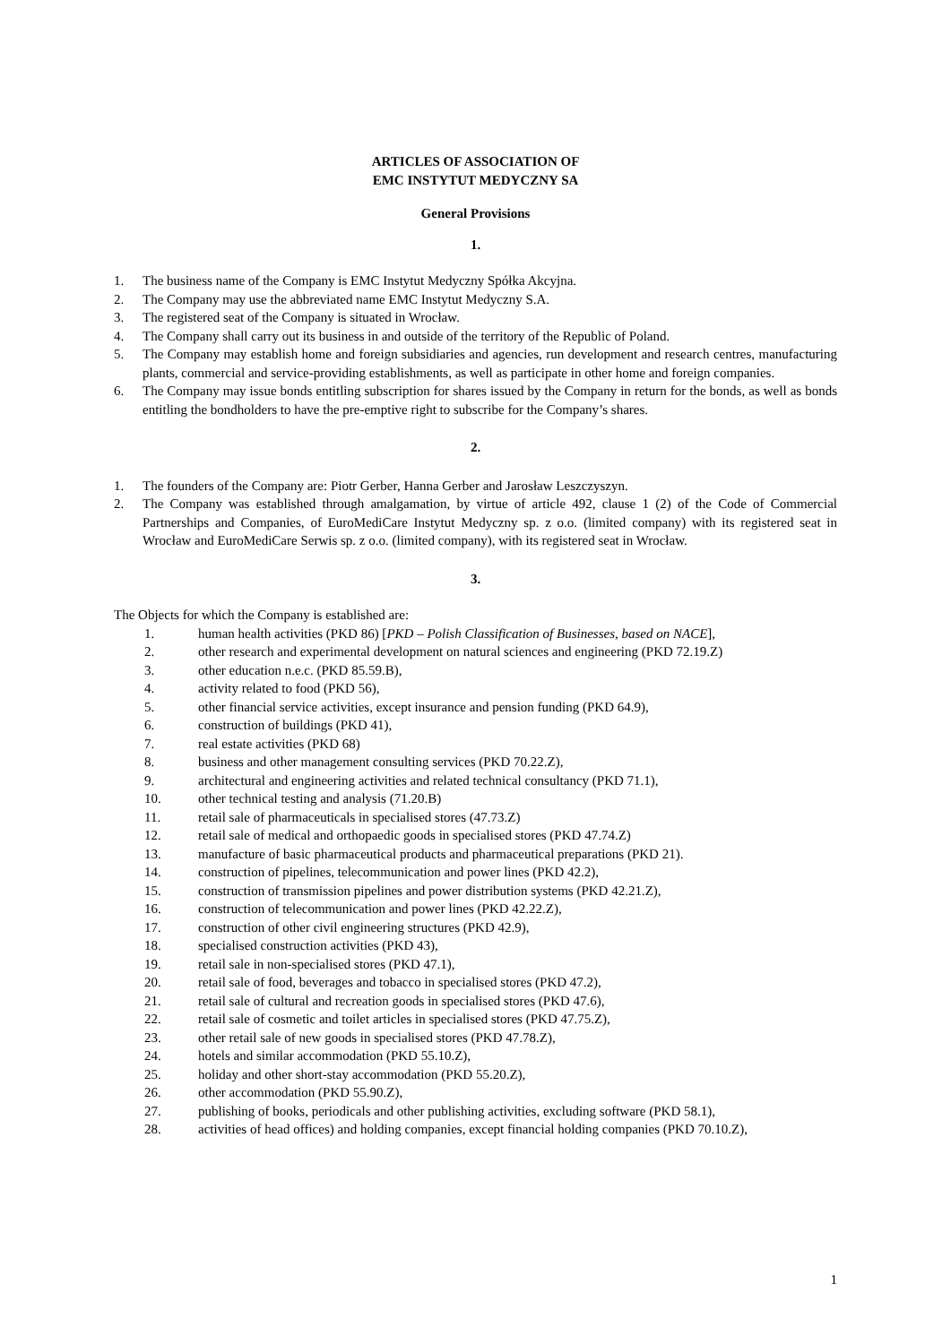ARTICLES OF ASSOCIATION OF
EMC INSTYTUT MEDYCZNY SA
General Provisions
1.
1. The business name of the Company is EMC Instytut Medyczny Spółka Akcyjna.
2. The Company may use the abbreviated name EMC Instytut Medyczny S.A.
3. The registered seat of the Company is situated in Wrocław.
4. The Company shall carry out its business in and outside of the territory of the Republic of Poland.
5. The Company may establish home and foreign subsidiaries and agencies, run development and research centres, manufacturing plants, commercial and service-providing establishments, as well as participate in other home and foreign companies.
6. The Company may issue bonds entitling subscription for shares issued by the Company in return for the bonds, as well as bonds entitling the bondholders to have the pre-emptive right to subscribe for the Company’s shares.
2.
1. The founders of the Company are: Piotr Gerber, Hanna Gerber and Jarosław Leszczyszyn.
2. The Company was established through amalgamation, by virtue of article 492, clause 1 (2) of the Code of Commercial Partnerships and Companies, of EuroMediCare Instytut Medyczny sp. z o.o. (limited company) with its registered seat in Wrocław and EuroMediCare Serwis sp. z o.o. (limited company), with its registered seat in Wrocław.
3.
The Objects for which the Company is established are:
1. human health activities (PKD 86) [PKD – Polish Classification of Businesses, based on NACE],
2. other research and experimental development on natural sciences and engineering (PKD 72.19.Z)
3. other education n.e.c. (PKD 85.59.B),
4. activity related to food (PKD 56),
5. other financial service activities, except insurance and pension funding (PKD 64.9),
6. construction of buildings (PKD 41),
7. real estate activities (PKD 68)
8. business and other management consulting services (PKD 70.22.Z),
9. architectural and engineering activities and related technical consultancy (PKD 71.1),
10. other technical testing and analysis (71.20.B)
11. retail sale of pharmaceuticals in specialised stores (47.73.Z)
12. retail sale of medical and orthopaedic goods in specialised stores (PKD 47.74.Z)
13. manufacture of basic pharmaceutical products and pharmaceutical preparations (PKD 21).
14. construction of pipelines, telecommunication and power lines (PKD 42.2),
15. construction of transmission pipelines and power distribution systems (PKD 42.21.Z),
16. construction of telecommunication and power lines (PKD 42.22.Z),
17. construction of other civil engineering structures (PKD 42.9),
18. specialised construction activities (PKD 43),
19. retail sale in non-specialised stores (PKD 47.1),
20. retail sale of food, beverages and tobacco in specialised stores (PKD 47.2),
21. retail sale of cultural and recreation goods in specialised stores (PKD 47.6),
22. retail sale of cosmetic and toilet articles in specialised stores (PKD 47.75.Z),
23. other retail sale of new goods in specialised stores (PKD 47.78.Z),
24. hotels and similar accommodation (PKD 55.10.Z),
25. holiday and other short-stay accommodation (PKD 55.20.Z),
26. other accommodation (PKD 55.90.Z),
27. publishing of books, periodicals and other publishing activities, excluding software (PKD 58.1),
28. activities of head offices) and holding companies, except financial holding companies (PKD 70.10.Z),
1